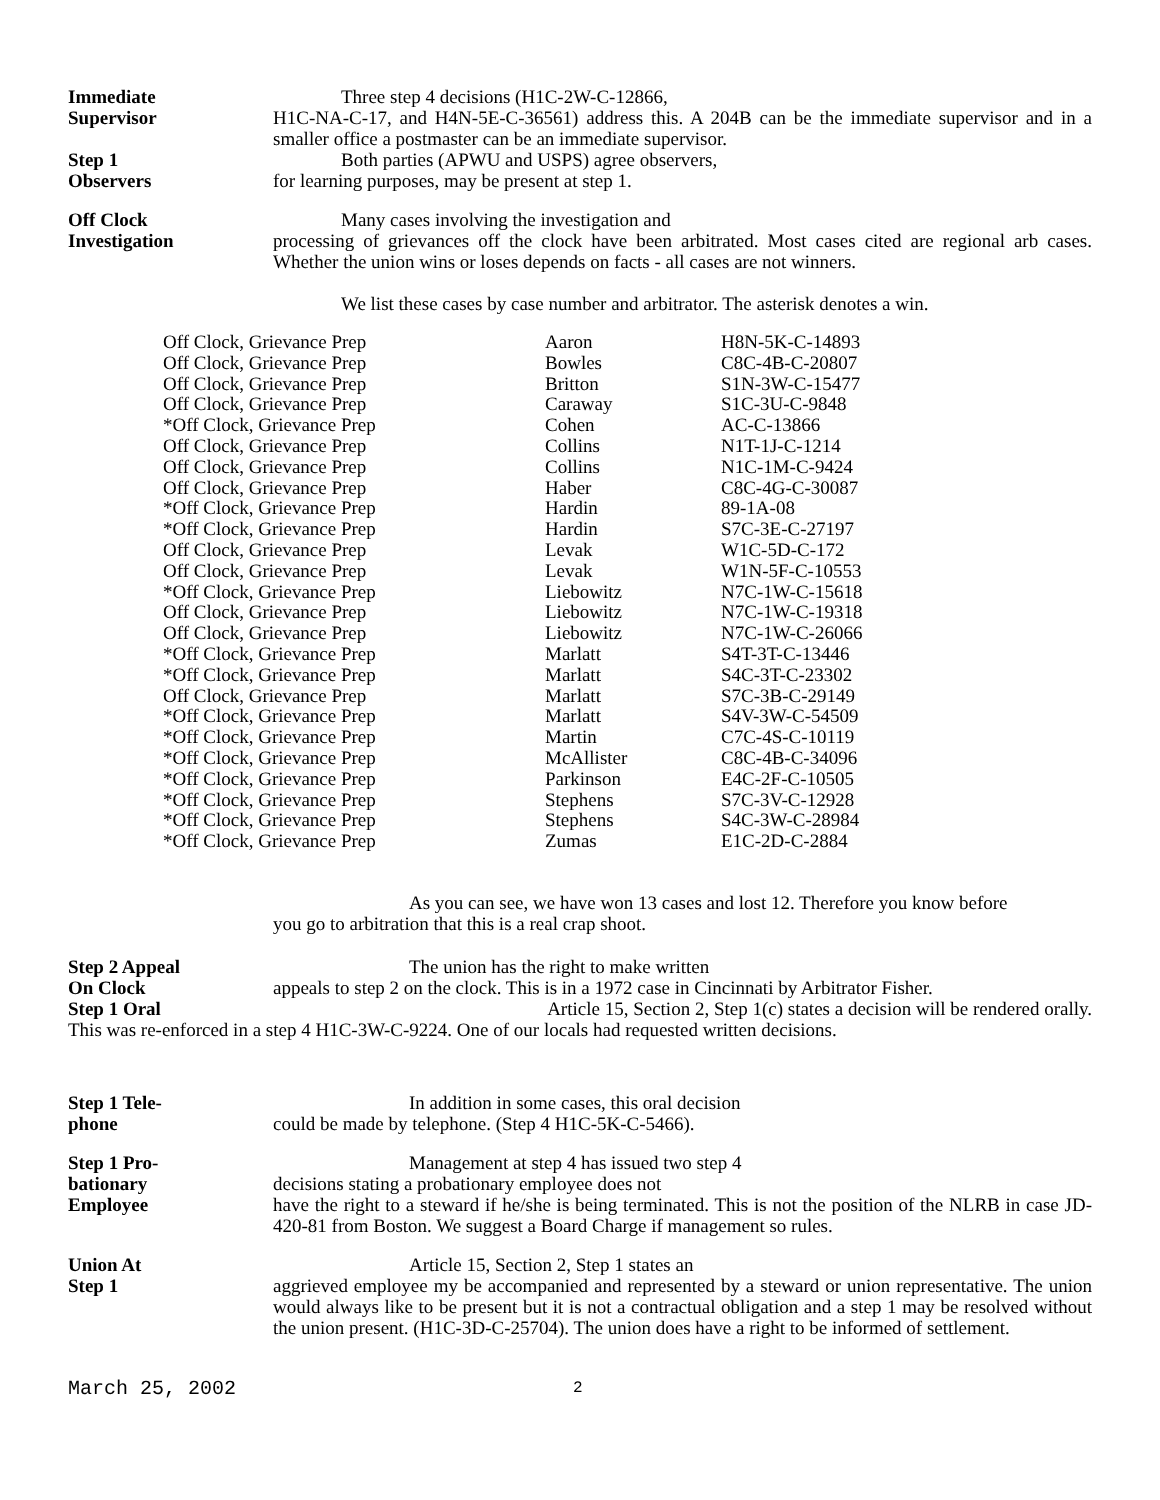Immediate
Supervisor
Three step 4 decisions (H1C-2W-C-12866,
H1C-NA-C-17, and H4N-5E-C-36561) address this. A 204B can be the immediate supervisor and in a smaller office a postmaster can be an immediate supervisor.
Step 1
Observers
Both parties (APWU and USPS) agree observers,
for learning purposes, may be present at step 1.
Off Clock
Investigation
Many cases involving the investigation and
processing of grievances off the clock have been arbitrated. Most cases cited are regional arb cases. Whether the union wins or loses depends on facts - all cases are not winners.
We list these cases by case number and arbitrator. The asterisk denotes a win.
| Off Clock, Grievance Prep | Aaron | H8N-5K-C-14893 |
| Off Clock, Grievance Prep | Bowles | C8C-4B-C-20807 |
| Off Clock, Grievance Prep | Britton | S1N-3W-C-15477 |
| Off Clock, Grievance Prep | Caraway | S1C-3U-C-9848 |
| *Off Clock, Grievance Prep | Cohen | AC-C-13866 |
| Off Clock, Grievance Prep | Collins | N1T-1J-C-1214 |
| Off Clock, Grievance Prep | Collins | N1C-1M-C-9424 |
| Off Clock, Grievance Prep | Haber | C8C-4G-C-30087 |
| *Off Clock, Grievance Prep | Hardin | 89-1A-08 |
| *Off Clock, Grievance Prep | Hardin | S7C-3E-C-27197 |
| Off Clock, Grievance Prep | Levak | W1C-5D-C-172 |
| Off Clock, Grievance Prep | Levak | W1N-5F-C-10553 |
| *Off Clock, Grievance Prep | Liebowitz | N7C-1W-C-15618 |
| Off Clock, Grievance Prep | Liebowitz | N7C-1W-C-19318 |
| Off Clock, Grievance Prep | Liebowitz | N7C-1W-C-26066 |
| *Off Clock, Grievance Prep | Marlatt | S4T-3T-C-13446 |
| *Off Clock, Grievance Prep | Marlatt | S4C-3T-C-23302 |
| Off Clock, Grievance Prep | Marlatt | S7C-3B-C-29149 |
| *Off Clock, Grievance Prep | Marlatt | S4V-3W-C-54509 |
| *Off Clock, Grievance Prep | Martin | C7C-4S-C-10119 |
| *Off Clock, Grievance Prep | McAllister | C8C-4B-C-34096 |
| *Off Clock, Grievance Prep | Parkinson | E4C-2F-C-10505 |
| *Off Clock, Grievance Prep | Stephens | S7C-3V-C-12928 |
| *Off Clock, Grievance Prep | Stephens | S4C-3W-C-28984 |
| *Off Clock, Grievance Prep | Zumas | E1C-2D-C-2884 |
As you can see, we have won 13 cases and lost 12. Therefore you know before
you go to arbitration that this is a real crap shoot.
Step 2 Appeal
On Clock
The union has the right to make written
appeals to step 2 on the clock. This is in a 1972 case in Cincinnati by Arbitrator Fisher.
Step 1 Oral Article 15, Section 2, Step 1(c) states a decision will be rendered orally.
This was re-enforced in a step 4 H1C-3W-C-9224. One of our locals had requested written decisions.
Step 1 Tele-
phone
In addition in some cases, this oral decision
could be made by telephone. (Step 4 H1C-5K-C-5466).
Step 1 Pro-
bationary
Employee
Management at step 4 has issued two step 4
decisions stating a probationary employee does not
have the right to a steward if he/she is being terminated. This is not the position of the NLRB in case JD-420-81 from Boston. We suggest a Board Charge if management so rules.
Union At
Step 1
Article 15, Section 2, Step 1 states an
aggrieved employee my be accompanied and represented by a steward or union representative. The union would always like to be present but it is not a contractual obligation and a step 1 may be resolved without the union present. (H1C-3D-C-25704). The union does have a right to be informed of settlement.
March 25, 2002 2